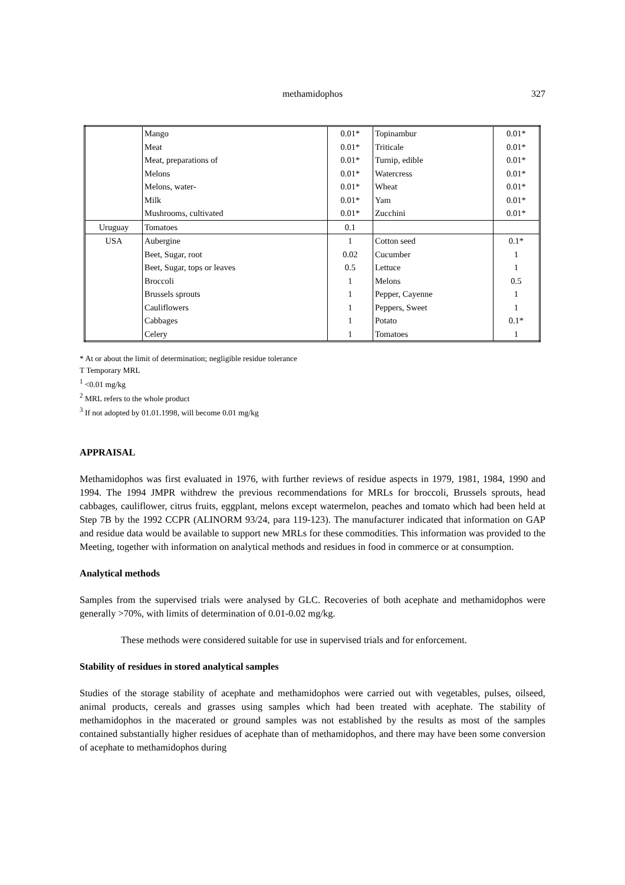methamidophos
327
| | Mango | 0.01* | Topinambur | 0.01* |
| | Meat | 0.01* | Triticale | 0.01* |
| | Meat, preparations of | 0.01* | Turnip, edible | 0.01* |
| | Melons | 0.01* | Watercress | 0.01* |
| | Melons, water- | 0.01* | Wheat | 0.01* |
| | Milk | 0.01* | Yam | 0.01* |
| | Mushrooms, cultivated | 0.01* | Zucchini | 0.01* |
| Uruguay | Tomatoes | 0.1 | | |
| USA | Aubergine | 1 | Cotton seed | 0.1* |
| | Beet, Sugar, root | 0.02 | Cucumber | 1 |
| | Beet, Sugar, tops or leaves | 0.5 | Lettuce | 1 |
| | Broccoli | 1 | Melons | 0.5 |
| | Brussels sprouts | 1 | Pepper, Cayenne | 1 |
| | Cauliflowers | 1 | Peppers, Sweet | 1 |
| | Cabbages | 1 | Potato | 0.1* |
| | Celery | 1 | Tomatoes | 1 |
* At or about the limit of determination; negligible residue tolerance
T Temporary MRL
<sup>1</sup> <0.01 mg/kg
<sup>2</sup> MRL refers to the whole product
<sup>3</sup> If not adopted by 01.01.1998, will become 0.01 mg/kg
APPRAISAL
Methamidophos was first evaluated in 1976, with further reviews of residue aspects in 1979, 1981, 1984, 1990 and 1994. The 1994 JMPR withdrew the previous recommendations for MRLs for broccoli, Brussels sprouts, head cabbages, cauliflower, citrus fruits, eggplant, melons except watermelon, peaches and tomato which had been held at Step 7B by the 1992 CCPR (ALINORM 93/24, para 119-123). The manufacturer indicated that information on GAP and residue data would be available to support new MRLs for these commodities. This information was provided to the Meeting, together with information on analytical methods and residues in food in commerce or at consumption.
Analytical methods
Samples from the supervised trials were analysed by GLC. Recoveries of both acephate and methamidophos were generally >70%, with limits of determination of 0.01-0.02 mg/kg.
These methods were considered suitable for use in supervised trials and for enforcement.
Stability of residues in stored analytical samples
Studies of the storage stability of acephate and methamidophos were carried out with vegetables, pulses, oilseed, animal products, cereals and grasses using samples which had been treated with acephate. The stability of methamidophos in the macerated or ground samples was not established by the results as most of the samples contained substantially higher residues of acephate than of methamidophos, and there may have been some conversion of acephate to methamidophos during